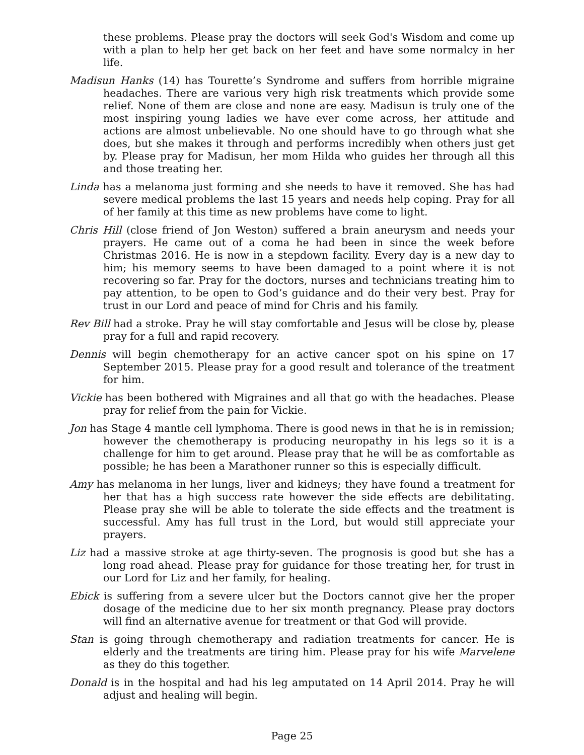these problems. Please pray the doctors will seek God's Wisdom and come up with a plan to help her get back on her feet and have some normalcy in her life.
Madisun Hanks (14) has Tourette’s Syndrome and suffers from horrible migraine headaches. There are various very high risk treatments which provide some relief. None of them are close and none are easy. Madisun is truly one of the most inspiring young ladies we have ever come across, her attitude and actions are almost unbelievable. No one should have to go through what she does, but she makes it through and performs incredibly when others just get by. Please pray for Madisun, her mom Hilda who guides her through all this and those treating her.
Linda has a melanoma just forming and she needs to have it removed. She has had severe medical problems the last 15 years and needs help coping. Pray for all of her family at this time as new problems have come to light.
Chris Hill (close friend of Jon Weston) suffered a brain aneurysm and needs your prayers. He came out of a coma he had been in since the week before Christmas 2016. He is now in a stepdown facility. Every day is a new day to him; his memory seems to have been damaged to a point where it is not recovering so far. Pray for the doctors, nurses and technicians treating him to pay attention, to be open to God’s guidance and do their very best. Pray for trust in our Lord and peace of mind for Chris and his family.
Rev Bill had a stroke. Pray he will stay comfortable and Jesus will be close by, please pray for a full and rapid recovery.
Dennis will begin chemotherapy for an active cancer spot on his spine on 17 September 2015. Please pray for a good result and tolerance of the treatment for him.
Vickie has been bothered with Migraines and all that go with the headaches. Please pray for relief from the pain for Vickie.
Jon has Stage 4 mantle cell lymphoma. There is good news in that he is in remission; however the chemotherapy is producing neuropathy in his legs so it is a challenge for him to get around. Please pray that he will be as comfortable as possible; he has been a Marathoner runner so this is especially difficult.
Amy has melanoma in her lungs, liver and kidneys; they have found a treatment for her that has a high success rate however the side effects are debilitating. Please pray she will be able to tolerate the side effects and the treatment is successful. Amy has full trust in the Lord, but would still appreciate your prayers.
Liz had a massive stroke at age thirty-seven. The prognosis is good but she has a long road ahead. Please pray for guidance for those treating her, for trust in our Lord for Liz and her family, for healing.
Ebick is suffering from a severe ulcer but the Doctors cannot give her the proper dosage of the medicine due to her six month pregnancy. Please pray doctors will find an alternative avenue for treatment or that God will provide.
Stan is going through chemotherapy and radiation treatments for cancer. He is elderly and the treatments are tiring him. Please pray for his wife Marvelene as they do this together.
Donald is in the hospital and had his leg amputated on 14 April 2014. Pray he will adjust and healing will begin.
Page 25